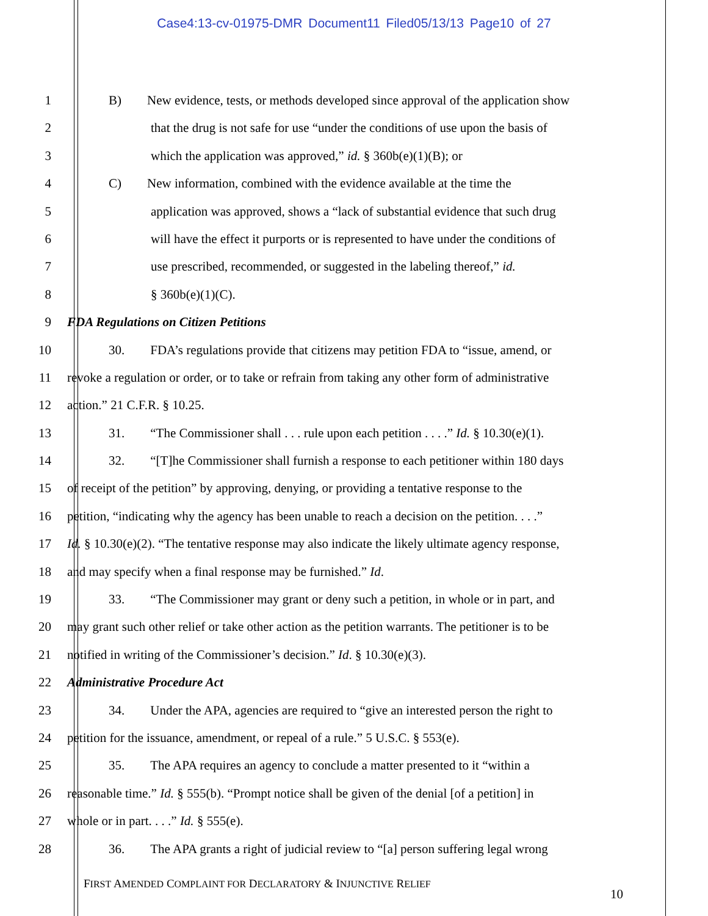Case4:13-cv-01975-DMR Document11 Filed05/13/13 Page10 of 27
1 B) New evidence, tests, or methods developed since approval of the application show
2 that the drug is not safe for use “under the conditions of use upon the basis of
3 which the application was approved,” id. § 360b(e)(1)(B); or
4 C) New information, combined with the evidence available at the time the
5 application was approved, shows a “lack of substantial evidence that such drug
6 will have the effect it purports or is represented to have under the conditions of
7 use prescribed, recommended, or suggested in the labeling thereof,” id.
8 § 360b(e)(1)(C).
9 FDA Regulations on Citizen Petitions
10 30. FDA’s regulations provide that citizens may petition FDA to “issue, amend, or
11 revoke a regulation or order, or to take or refrain from taking any other form of administrative
12 action.” 21 C.F.R. § 10.25.
13 31. “The Commissioner shall . . . rule upon each petition . . . .” Id. § 10.30(e)(1).
14 32. “[T]he Commissioner shall furnish a response to each petitioner within 180 days
15 of receipt of the petition” by approving, denying, or providing a tentative response to the
16 petition, “indicating why the agency has been unable to reach a decision on the petition. . . .”
17 Id. § 10.30(e)(2). “The tentative response may also indicate the likely ultimate agency response,
18 and may specify when a final response may be furnished.” Id.
19 33. “The Commissioner may grant or deny such a petition, in whole or in part, and
20 may grant such other relief or take other action as the petition warrants. The petitioner is to be
21 notified in writing of the Commissioner’s decision.” Id. § 10.30(e)(3).
22 Administrative Procedure Act
23 34. Under the APA, agencies are required to “give an interested person the right to
24 petition for the issuance, amendment, or repeal of a rule.” 5 U.S.C. § 553(e).
25 35. The APA requires an agency to conclude a matter presented to it “within a
26 reasonable time.” Id. § 555(b). “Prompt notice shall be given of the denial [of a petition] in
27 whole or in part. . . .” Id. § 555(e).
28 36. The APA grants a right of judicial review to “[a] person suffering legal wrong
FIRST AMENDED COMPLAINT FOR DECLARATORY & INJUNCTIVE RELIEF
10